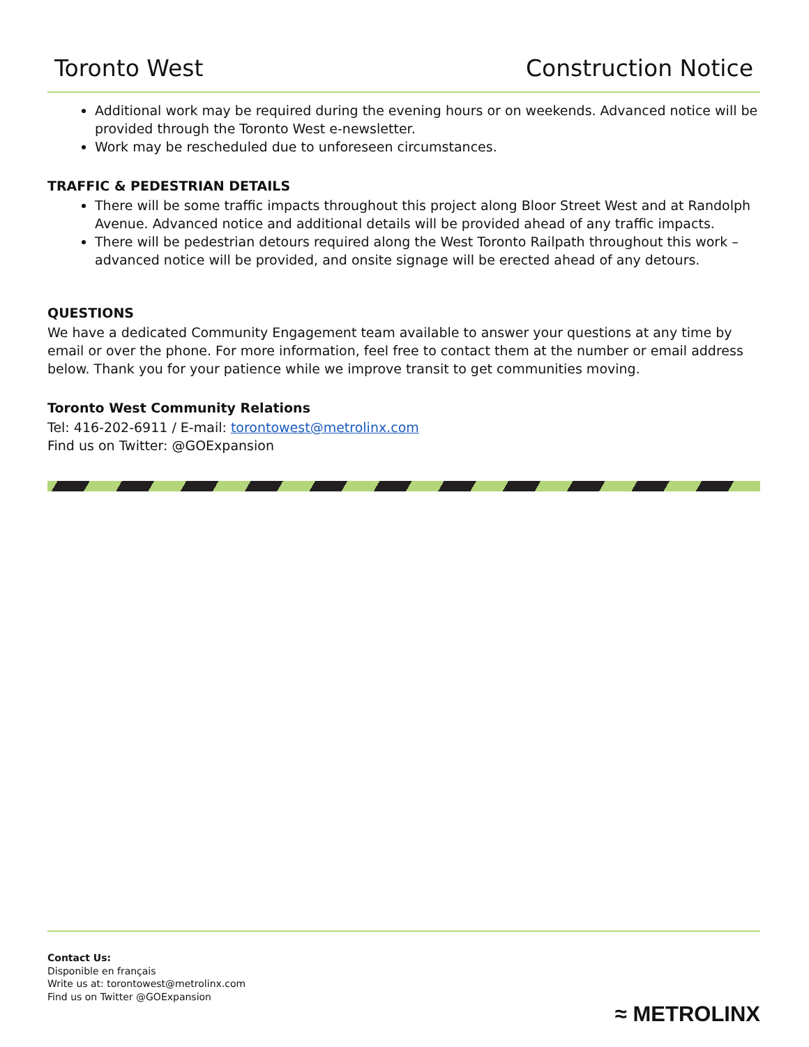Toronto West Construction Notice
Additional work may be required during the evening hours or on weekends. Advanced notice will be provided through the Toronto West e-newsletter.
Work may be rescheduled due to unforeseen circumstances.
TRAFFIC & PEDESTRIAN DETAILS
There will be some traffic impacts throughout this project along Bloor Street West and at Randolph Avenue. Advanced notice and additional details will be provided ahead of any traffic impacts.
There will be pedestrian detours required along the West Toronto Railpath throughout this work – advanced notice will be provided, and onsite signage will be erected ahead of any detours.
QUESTIONS
We have a dedicated Community Engagement team available to answer your questions at any time by email or over the phone. For more information, feel free to contact them at the number or email address below. Thank you for your patience while we improve transit to get communities moving.
Toronto West Community Relations
Tel: 416-202-6911 / E-mail: torontowest@metrolinx.com
Find us on Twitter: @GOExpansion
Contact Us:
Disponible en français
Write us at: torontowest@metrolinx.com
Find us on Twitter @GOExpansion
≈ METROLINX